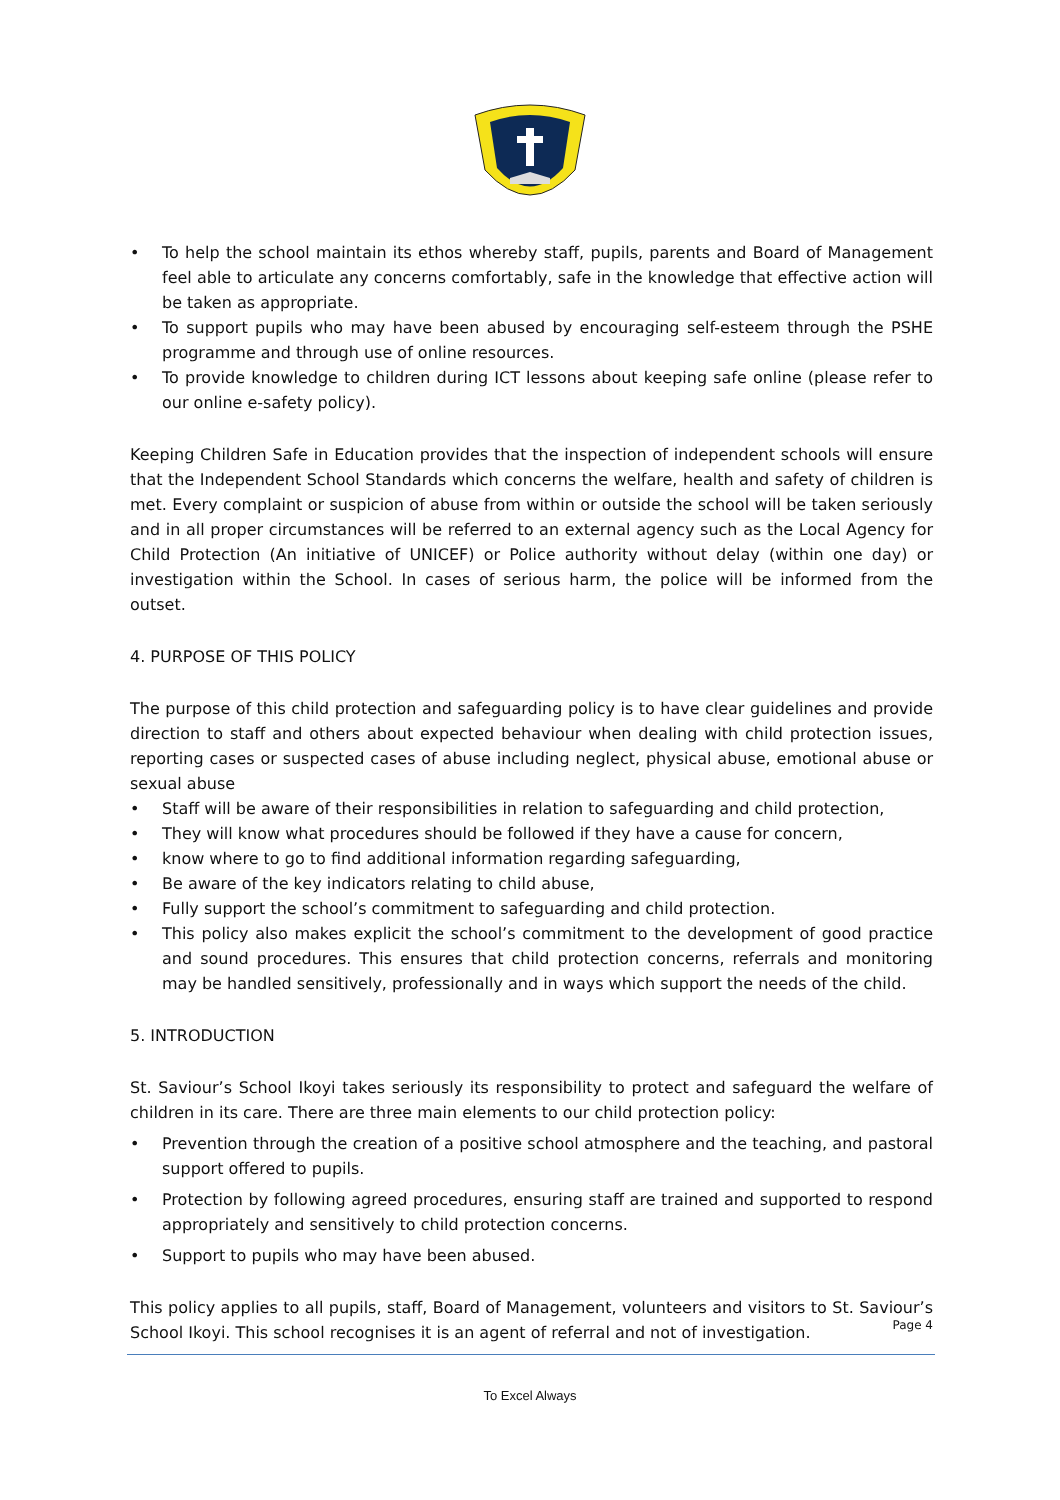• To help the school maintain its ethos whereby staff, pupils, parents and Board of Management feel able to articulate any concerns comfortably, safe in the knowledge that effective action will be taken as appropriate.
• To support pupils who may have been abused by encouraging self-esteem through the PSHE programme and through use of online resources.
• To provide knowledge to children during ICT lessons about keeping safe online (please refer to our online e-safety policy).
Keeping Children Safe in Education provides that the inspection of independent schools will ensure that the Independent School Standards which concerns the welfare, health and safety of children is met. Every complaint or suspicion of abuse from within or outside the school will be taken seriously and in all proper circumstances will be referred to an external agency such as the Local Agency for Child Protection (An initiative of UNICEF) or Police authority without delay (within one day) or investigation within the School. In cases of serious harm, the police will be informed from the outset.
4. PURPOSE OF THIS POLICY
The purpose of this child protection and safeguarding policy is to have clear guidelines and provide direction to staff and others about expected behaviour when dealing with child protection issues, reporting cases or suspected cases of abuse including neglect, physical abuse, emotional abuse or sexual abuse
• Staff will be aware of their responsibilities in relation to safeguarding and child protection,
• They will know what procedures should be followed if they have a cause for concern,
• know where to go to find additional information regarding safeguarding,
• Be aware of the key indicators relating to child abuse,
• Fully support the school’s commitment to safeguarding and child protection.
• This policy also makes explicit the school’s commitment to the development of good practice and sound procedures. This ensures that child protection concerns, referrals and monitoring may be handled sensitively, professionally and in ways which support the needs of the child.
5. INTRODUCTION
St. Saviour’s School Ikoyi takes seriously its responsibility to protect and safeguard the welfare of children in its care. There are three main elements to our child protection policy:
• Prevention through the creation of a positive school atmosphere and the teaching, and pastoral support offered to pupils.
• Protection by following agreed procedures, ensuring staff are trained and supported to respond appropriately and sensitively to child protection concerns.
• Support to pupils who may have been abused.
This policy applies to all pupils, staff, Board of Management, volunteers and visitors to St. Saviour’s School Ikoyi. This school recognises it is an agent of referral and not of investigation.
Page 4
To Excel Always